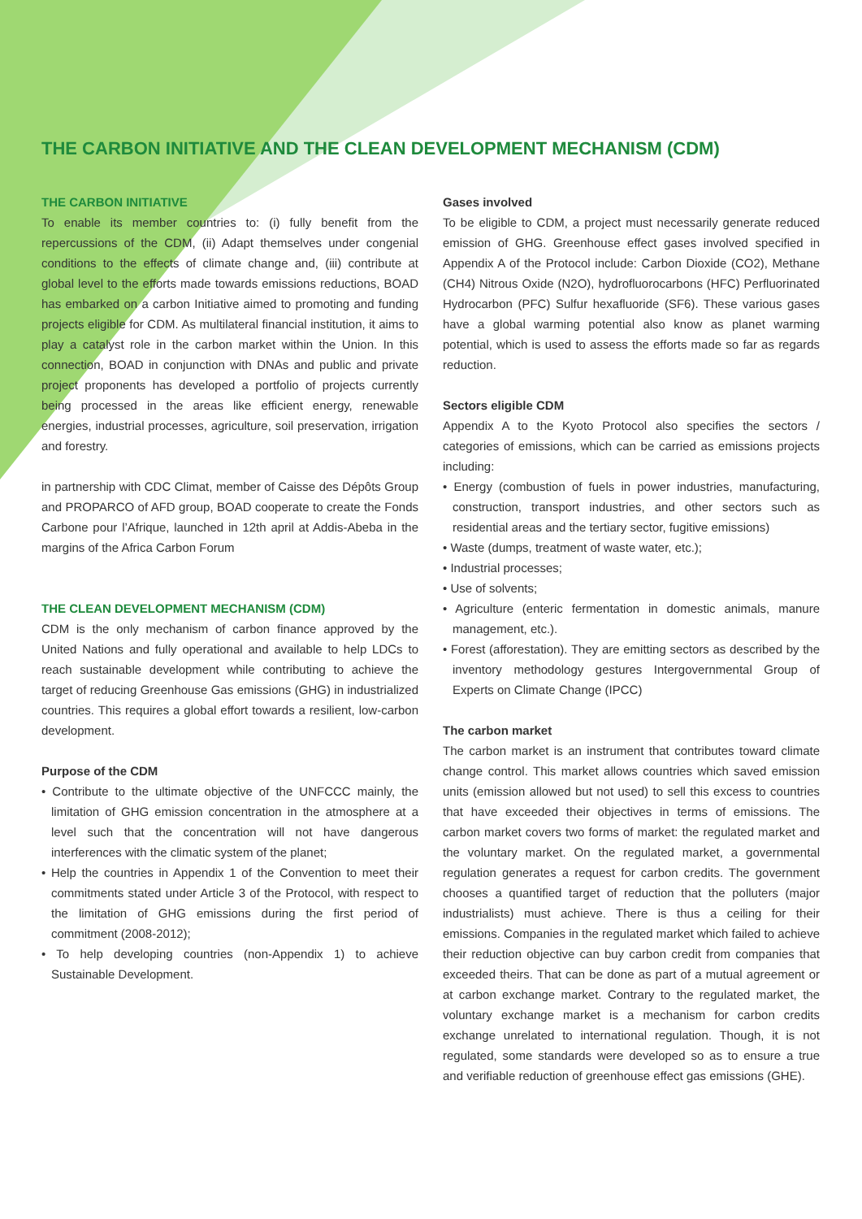THE CARBON INITIATIVE AND THE CLEAN DEVELOPMENT MECHANISM (CDM)
THE CARBON INITIATIVE
To enable its member countries to: (i) fully benefit from the repercussions of the CDM, (ii) Adapt themselves under congenial conditions to the effects of climate change and, (iii) contribute at global level to the efforts made towards emissions reductions, BOAD has embarked on a carbon Initiative aimed to promoting and funding projects eligible for CDM. As multilateral financial institution, it aims to play a catalyst role in the carbon market within the Union. In this connection, BOAD in conjunction with DNAs and public and private project proponents has developed a portfolio of projects currently being processed in the areas like efficient energy, renewable energies, industrial processes, agriculture, soil preservation, irrigation and forestry.
in partnership with CDC Climat, member of Caisse des Dépôts Group and PROPARCO of AFD group, BOAD cooperate to create the Fonds Carbone pour l’Afrique, launched in 12th april at Addis-Abeba in the margins of the Africa Carbon Forum
THE CLEAN DEVELOPMENT MECHANISM (CDM)
CDM is the only mechanism of carbon finance approved by the United Nations and fully operational and available to help LDCs to reach sustainable development while contributing to achieve the target of reducing Greenhouse Gas emissions (GHG) in industrialized countries. This requires a global effort towards a resilient, low-carbon development.
Purpose of the CDM
• Contribute to the ultimate objective of the UNFCCC mainly, the limitation of GHG emission concentration in the atmosphere at a level such that the concentration will not have dangerous interferences with the climatic system of the planet;
• Help the countries in Appendix 1 of the Convention to meet their commitments stated under Article 3 of the Protocol, with respect to the limitation of GHG emissions during the first period of commitment (2008-2012);
• To help developing countries (non-Appendix 1) to achieve Sustainable Development.
Gases involved
To be eligible to CDM, a project must necessarily generate reduced emission of GHG. Greenhouse effect gases involved specified in Appendix A of the Protocol include: Carbon Dioxide (CO2), Methane (CH4) Nitrous Oxide (N2O), hydrofluorocarbons (HFC) Perfluorinated Hydrocarbon (PFC) Sulfur hexafluoride (SF6). These various gases have a global warming potential also know as planet warming potential, which is used to assess the efforts made so far as regards reduction.
Sectors eligible CDM
Appendix A to the Kyoto Protocol also specifies the sectors / categories of emissions, which can be carried as emissions projects including:
• Energy (combustion of fuels in power industries, manufacturing, construction, transport industries, and other sectors such as residential areas and the tertiary sector, fugitive emissions)
• Waste (dumps, treatment of waste water, etc.);
• Industrial processes;
• Use of solvents;
• Agriculture (enteric fermentation in domestic animals, manure management, etc.).
• Forest (afforestation). They are emitting sectors as described by the inventory methodology gestures Intergovernmental Group of Experts on Climate Change (IPCC)
The carbon market
The carbon market is an instrument that contributes toward climate change control. This market allows countries which saved emission units (emission allowed but not used) to sell this excess to countries that have exceeded their objectives in terms of emissions. The carbon market covers two forms of market: the regulated market and the voluntary market. On the regulated market, a governmental regulation generates a request for carbon credits. The government chooses a quantified target of reduction that the polluters (major industrialists) must achieve. There is thus a ceiling for their emissions. Companies in the regulated market which failed to achieve their reduction objective can buy carbon credit from companies that exceeded theirs. That can be done as part of a mutual agreement or at carbon exchange market. Contrary to the regulated market, the voluntary exchange market is a mechanism for carbon credits exchange unrelated to international regulation. Though, it is not regulated, some standards were developed so as to ensure a true and verifiable reduction of greenhouse effect gas emissions (GHE).